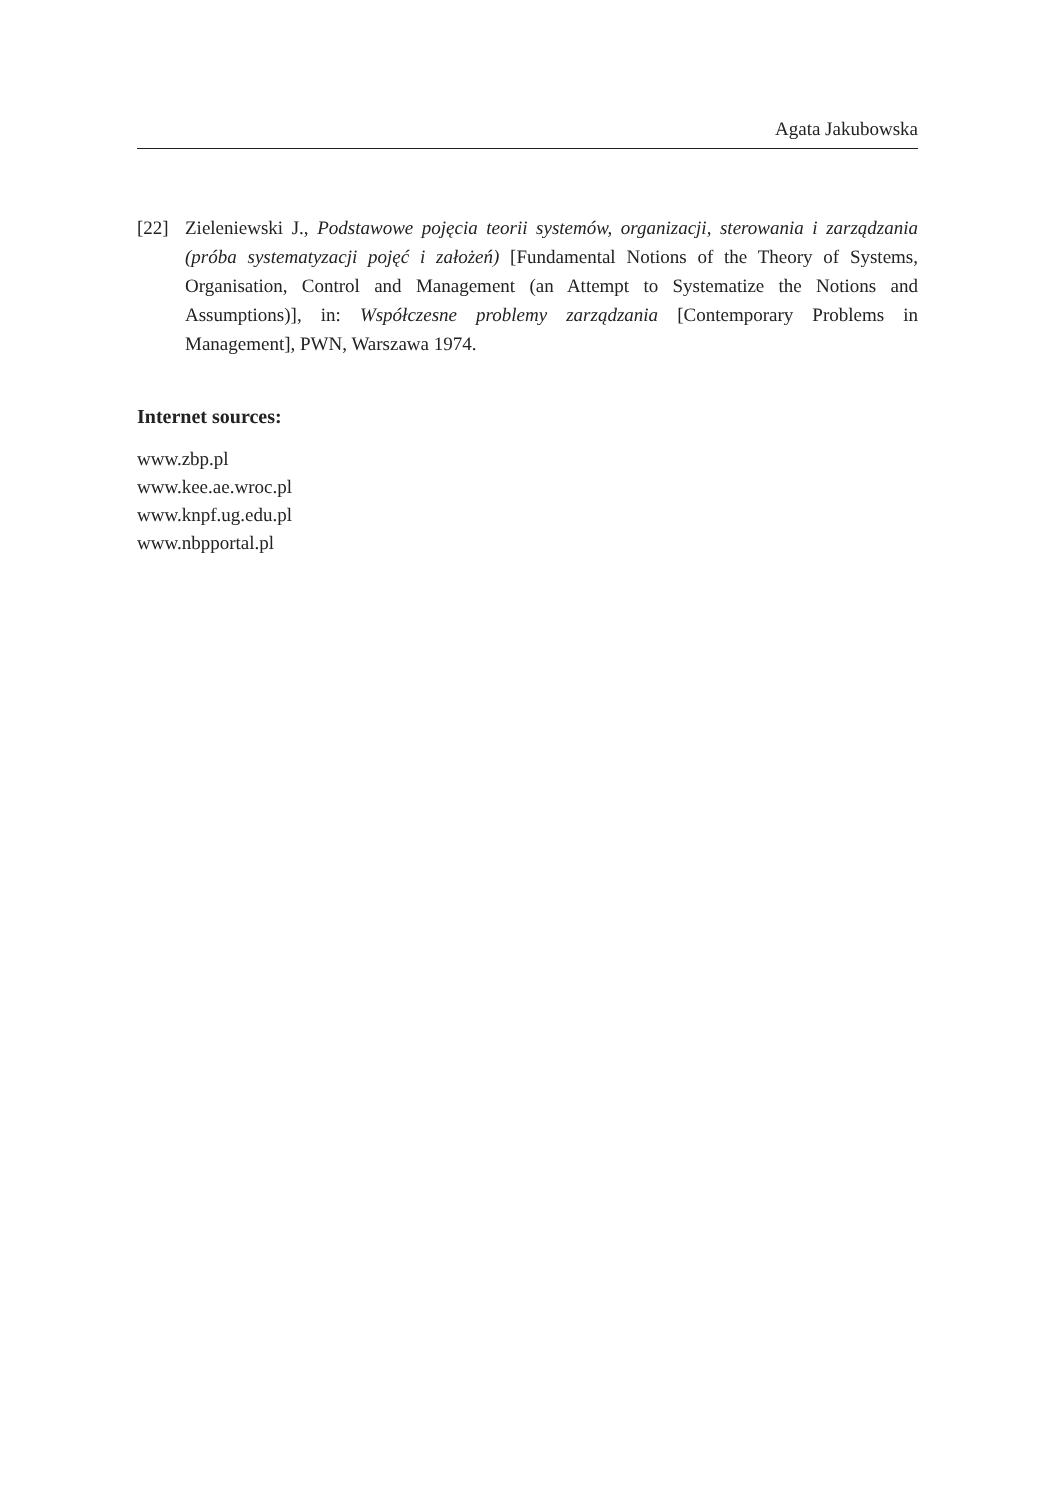Agata Jakubowska
[22] Zieleniewski J., Podstawowe pojęcia teorii systemów, organizacji, sterowania i zarządzania (próba systematyzacji pojęć i założeń) [Fundamental Notions of the Theory of Systems, Organisation, Control and Management (an Attempt to Systematize the Notions and Assumptions)], in: Współczesne problemy zarządzania [Contemporary Problems in Management], PWN, Warszawa 1974.
Internet sources:
www.zbp.pl
www.kee.ae.wroc.pl
www.knpf.ug.edu.pl
www.nbpportal.pl